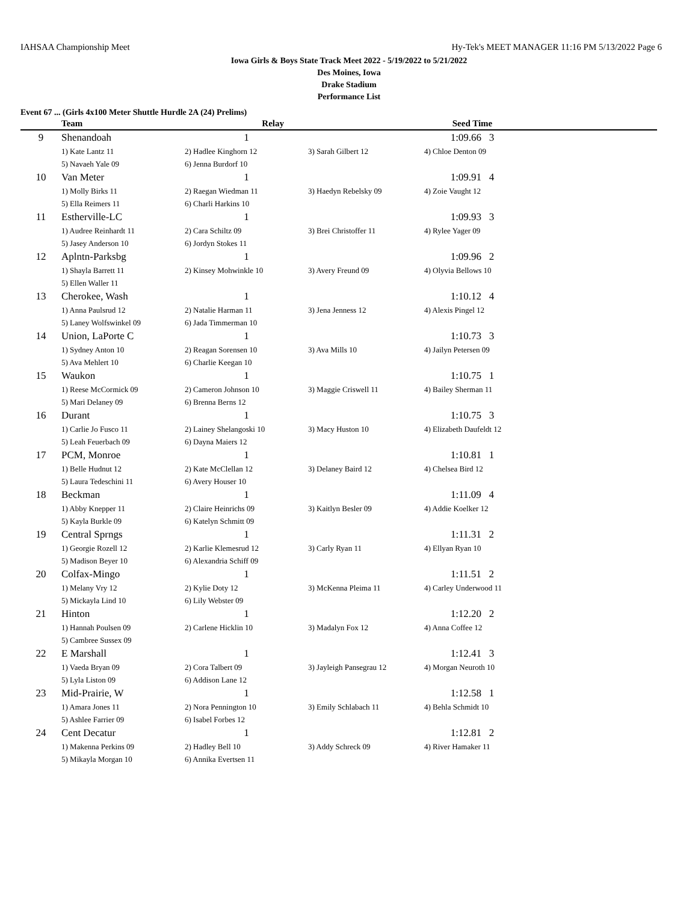IAHSAA Championship Meet Hy-Tek's MEET MANAGER 11:16 PM 5/13/2022 Page 6
Iowa Girls & Boys State Track Meet 2022 - 5/19/2022 to 5/21/2022
Des Moines, Iowa
Drake Stadium
Performance List
Event 67 ... (Girls 4x100 Meter Shuttle Hurdle 2A (24) Prelims)
| | Team | Relay | | Seed Time | |
| --- | --- | --- | --- | --- | --- |
| 9 | Shenandoah | 1 | | 1:09.66 3 | |
| | 1) Kate Lantz 11 | 2) Hadlee Kinghorn 12 | 3) Sarah Gilbert 12 | 4) Chloe Denton 09 | |
| | 5) Navaeh Yale 09 | 6) Jenna Burdorf 10 | | | |
| 10 | Van Meter | 1 | | 1:09.91 4 | |
| | 1) Molly Birks 11 | 2) Raegan Wiedman 11 | 3) Haedyn Rebelsky 09 | 4) Zoie Vaught 12 | |
| | 5) Ella Reimers 11 | 6) Charli Harkins 10 | | | |
| 11 | Estherville-LC | 1 | | 1:09.93 3 | |
| | 1) Audree Reinhardt 11 | 2) Cara Schiltz 09 | 3) Brei Christoffer 11 | 4) Rylee Yager 09 | |
| | 5) Jasey Anderson 10 | 6) Jordyn Stokes 11 | | | |
| 12 | Aplntn-Parksbg | 1 | | 1:09.96 2 | |
| | 1) Shayla Barrett 11 | 2) Kinsey Mohwinkle 10 | 3) Avery Freund 09 | 4) Olyvia Bellows 10 | |
| | 5) Ellen Waller 11 | | | | |
| 13 | Cherokee, Wash | 1 | | 1:10.12 4 | |
| | 1) Anna Paulsrud 12 | 2) Natalie Harman 11 | 3) Jena Jenness 12 | 4) Alexis Pingel 12 | |
| | 5) Laney Wolfswinkel 09 | 6) Jada Timmerman 10 | | | |
| 14 | Union, LaPorte C | 1 | | 1:10.73 3 | |
| | 1) Sydney Anton 10 | 2) Reagan Sorensen 10 | 3) Ava Mills 10 | 4) Jailyn Petersen 09 | |
| | 5) Ava Mehlert 10 | 6) Charlie Keegan 10 | | | |
| 15 | Waukon | 1 | | 1:10.75 1 | |
| | 1) Reese McCormick 09 | 2) Cameron Johnson 10 | 3) Maggie Criswell 11 | 4) Bailey Sherman 11 | |
| | 5) Mari Delaney 09 | 6) Brenna Berns 12 | | | |
| 16 | Durant | 1 | | 1:10.75 3 | |
| | 1) Carlie Jo Fusco 11 | 2) Lainey Shelangoski 10 | 3) Macy Huston 10 | 4) Elizabeth Daufeldt 12 | |
| | 5) Leah Feuerbach 09 | 6) Dayna Maiers 12 | | | |
| 17 | PCM, Monroe | 1 | | 1:10.81 1 | |
| | 1) Belle Hudnut 12 | 2) Kate McClellan 12 | 3) Delaney Baird 12 | 4) Chelsea Bird 12 | |
| | 5) Laura Tedeschini 11 | 6) Avery Houser 10 | | | |
| 18 | Beckman | 1 | | 1:11.09 4 | |
| | 1) Abby Knepper 11 | 2) Claire Heinrichs 09 | 3) Kaitlyn Besler 09 | 4) Addie Koelker 12 | |
| | 5) Kayla Burkle 09 | 6) Katelyn Schmitt 09 | | | |
| 19 | Central Sprngs | 1 | | 1:11.31 2 | |
| | 1) Georgie Rozell 12 | 2) Karlie Klemesrud 12 | 3) Carly Ryan 11 | 4) Ellyan Ryan 10 | |
| | 5) Madison Beyer 10 | 6) Alexandria Schiff 09 | | | |
| 20 | Colfax-Mingo | 1 | | 1:11.51 2 | |
| | 1) Melany Vry 12 | 2) Kylie Doty 12 | 3) McKenna Pleima 11 | 4) Carley Underwood 11 | |
| | 5) Mickayla Lind 10 | 6) Lily Webster 09 | | | |
| 21 | Hinton | 1 | | 1:12.20 2 | |
| | 1) Hannah Poulsen 09 | 2) Carlene Hicklin 10 | 3) Madalyn Fox 12 | 4) Anna Coffee 12 | |
| | 5) Cambree Sussex 09 | | | | |
| 22 | E Marshall | 1 | | 1:12.41 3 | |
| | 1) Vaeda Bryan 09 | 2) Cora Talbert 09 | 3) Jayleigh Pansegrau 12 | 4) Morgan Neuroth 10 | |
| | 5) Lyla Liston 09 | 6) Addison Lane 12 | | | |
| 23 | Mid-Prairie, W | 1 | | 1:12.58 1 | |
| | 1) Amara Jones 11 | 2) Nora Pennington 10 | 3) Emily Schlabach 11 | 4) Behla Schmidt 10 | |
| | 5) Ashlee Farrier 09 | 6) Isabel Forbes 12 | | | |
| 24 | Cent Decatur | 1 | | 1:12.81 2 | |
| | 1) Makenna Perkins 09 | 2) Hadley Bell 10 | 3) Addy Schreck 09 | 4) River Hamaker 11 | |
| | 5) Mikayla Morgan 10 | 6) Annika Evertsen 11 | | | |